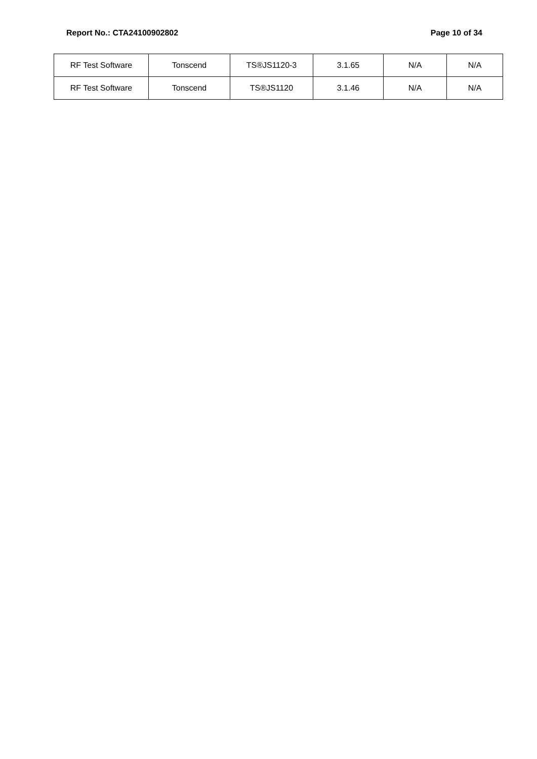Report No.: CTA24100902802 Page 10 of 34
| RF Test Software | Tonscend | TS®JS1120-3 | 3.1.65 | N/A | N/A |
| RF Test Software | Tonscend | TS®JS1120 | 3.1.46 | N/A | N/A |